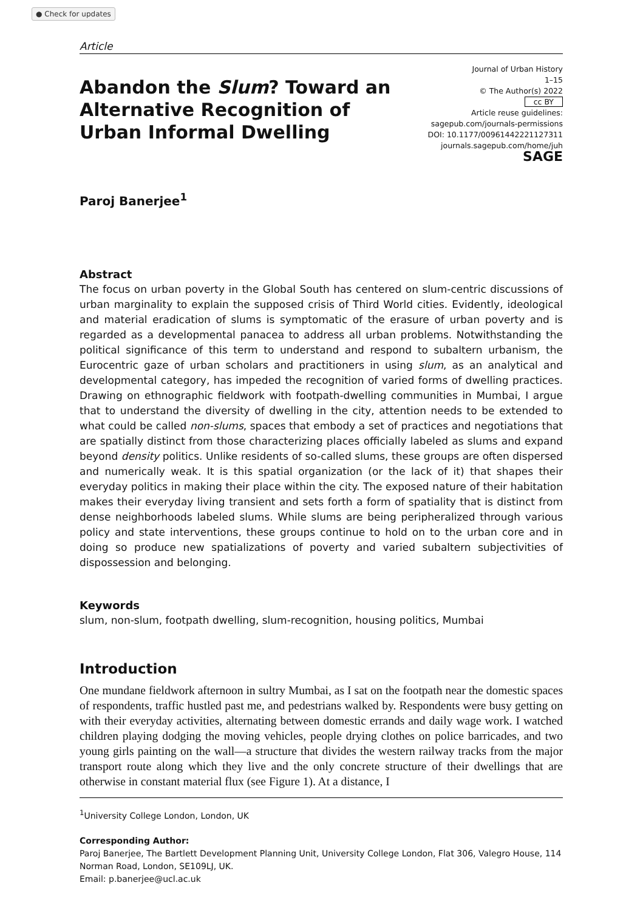● Check for updates
Article
Abandon the Slum? Toward an Alternative Recognition of Urban Informal Dwelling
Journal of Urban History
1–15
© The Author(s) 2022
cc BY
Article reuse guidelines:
sagepub.com/journals-permissions
DOI: 10.1177/00961442221127311
journals.sagepub.com/home/juh
SAGE
Paroj Banerjee<sup>1</sup>
Abstract
The focus on urban poverty in the Global South has centered on slum-centric discussions of urban marginality to explain the supposed crisis of Third World cities. Evidently, ideological and material eradication of slums is symptomatic of the erasure of urban poverty and is regarded as a developmental panacea to address all urban problems. Notwithstanding the political significance of this term to understand and respond to subaltern urbanism, the Eurocentric gaze of urban scholars and practitioners in using slum, as an analytical and developmental category, has impeded the recognition of varied forms of dwelling practices. Drawing on ethnographic fieldwork with footpath-dwelling communities in Mumbai, I argue that to understand the diversity of dwelling in the city, attention needs to be extended to what could be called non-slums, spaces that embody a set of practices and negotiations that are spatially distinct from those characterizing places officially labeled as slums and expand beyond density politics. Unlike residents of so-called slums, these groups are often dispersed and numerically weak. It is this spatial organization (or the lack of it) that shapes their everyday politics in making their place within the city. The exposed nature of their habitation makes their everyday living transient and sets forth a form of spatiality that is distinct from dense neighborhoods labeled slums. While slums are being peripheralized through various policy and state interventions, these groups continue to hold on to the urban core and in doing so produce new spatializations of poverty and varied subaltern subjectivities of dispossession and belonging.
Keywords
slum, non-slum, footpath dwelling, slum-recognition, housing politics, Mumbai
Introduction
One mundane fieldwork afternoon in sultry Mumbai, as I sat on the footpath near the domestic spaces of respondents, traffic hustled past me, and pedestrians walked by. Respondents were busy getting on with their everyday activities, alternating between domestic errands and daily wage work. I watched children playing dodging the moving vehicles, people drying clothes on police barricades, and two young girls painting on the wall—a structure that divides the western railway tracks from the major transport route along which they live and the only concrete structure of their dwellings that are otherwise in constant material flux (see Figure 1). At a distance, I
<sup>1</sup> University College London, London, UK
Corresponding Author:
Paroj Banerjee, The Bartlett Development Planning Unit, University College London, Flat 306, Valegro House, 114 Norman Road, London, SE109LJ, UK.
Email: p.banerjee@ucl.ac.uk